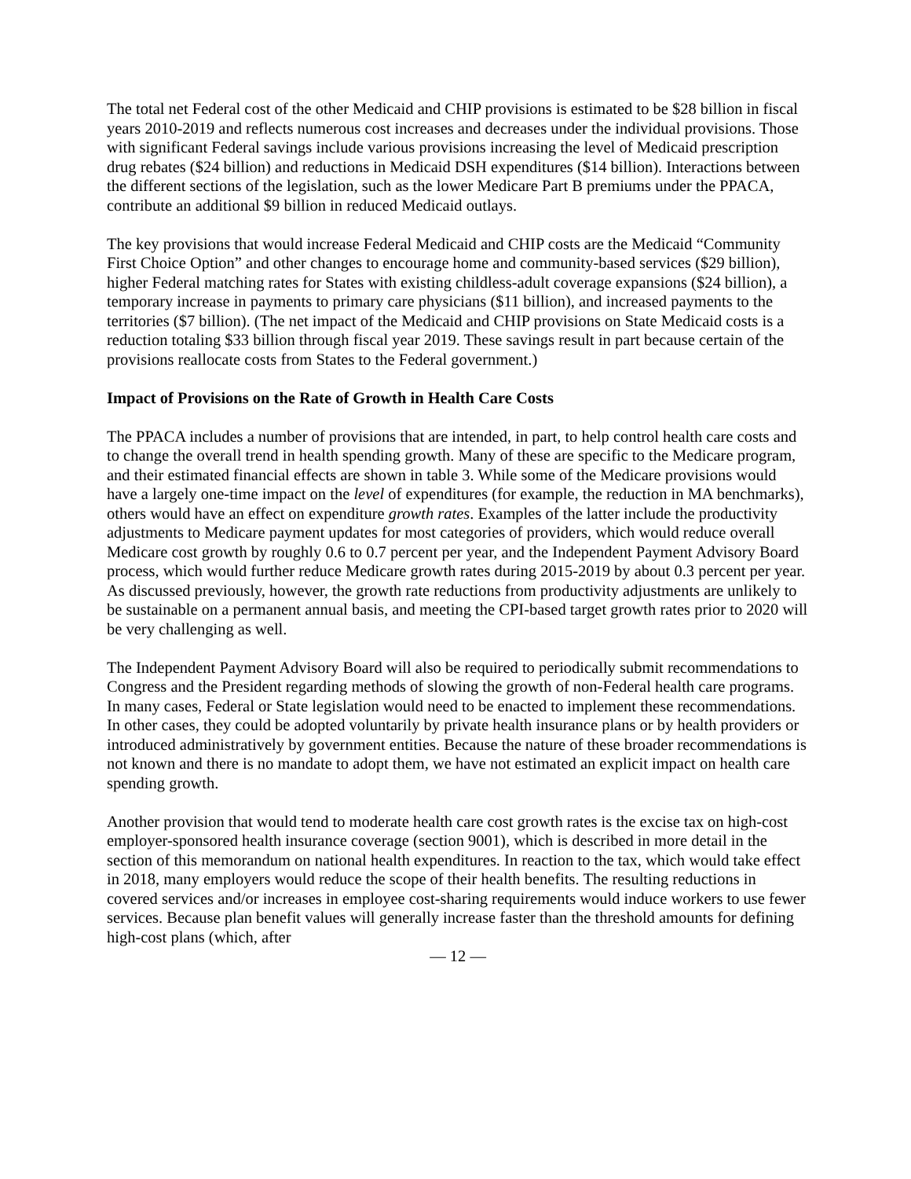The total net Federal cost of the other Medicaid and CHIP provisions is estimated to be $28 billion in fiscal years 2010-2019 and reflects numerous cost increases and decreases under the individual provisions. Those with significant Federal savings include various provisions increasing the level of Medicaid prescription drug rebates ($24 billion) and reductions in Medicaid DSH expenditures ($14 billion). Interactions between the different sections of the legislation, such as the lower Medicare Part B premiums under the PPACA, contribute an additional $9 billion in reduced Medicaid outlays.
The key provisions that would increase Federal Medicaid and CHIP costs are the Medicaid “Community First Choice Option” and other changes to encourage home and community-based services ($29 billion), higher Federal matching rates for States with existing childless-adult coverage expansions ($24 billion), a temporary increase in payments to primary care physicians ($11 billion), and increased payments to the territories ($7 billion). (The net impact of the Medicaid and CHIP provisions on State Medicaid costs is a reduction totaling $33 billion through fiscal year 2019. These savings result in part because certain of the provisions reallocate costs from States to the Federal government.)
Impact of Provisions on the Rate of Growth in Health Care Costs
The PPACA includes a number of provisions that are intended, in part, to help control health care costs and to change the overall trend in health spending growth. Many of these are specific to the Medicare program, and their estimated financial effects are shown in table 3. While some of the Medicare provisions would have a largely one-time impact on the level of expenditures (for example, the reduction in MA benchmarks), others would have an effect on expenditure growth rates. Examples of the latter include the productivity adjustments to Medicare payment updates for most categories of providers, which would reduce overall Medicare cost growth by roughly 0.6 to 0.7 percent per year, and the Independent Payment Advisory Board process, which would further reduce Medicare growth rates during 2015-2019 by about 0.3 percent per year. As discussed previously, however, the growth rate reductions from productivity adjustments are unlikely to be sustainable on a permanent annual basis, and meeting the CPI-based target growth rates prior to 2020 will be very challenging as well.
The Independent Payment Advisory Board will also be required to periodically submit recommendations to Congress and the President regarding methods of slowing the growth of non-Federal health care programs. In many cases, Federal or State legislation would need to be enacted to implement these recommendations. In other cases, they could be adopted voluntarily by private health insurance plans or by health providers or introduced administratively by government entities. Because the nature of these broader recommendations is not known and there is no mandate to adopt them, we have not estimated an explicit impact on health care spending growth.
Another provision that would tend to moderate health care cost growth rates is the excise tax on high-cost employer-sponsored health insurance coverage (section 9001), which is described in more detail in the section of this memorandum on national health expenditures. In reaction to the tax, which would take effect in 2018, many employers would reduce the scope of their health benefits. The resulting reductions in covered services and/or increases in employee cost-sharing requirements would induce workers to use fewer services. Because plan benefit values will generally increase faster than the threshold amounts for defining high-cost plans (which, after
— 12 —